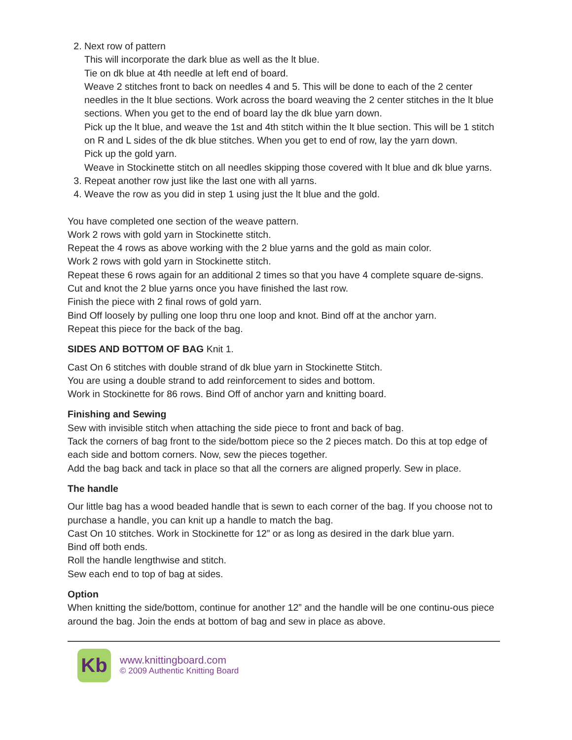2. Next row of pattern
This will incorporate the dark blue as well as the lt blue.
Tie on dk blue at 4th needle at left end of board.
Weave 2 stitches front to back on needles 4 and 5. This will be done to each of the 2 center needles in the lt blue sections. Work across the board weaving the 2 center stitches in the lt blue sections. When you get to the end of board lay the dk blue yarn down.
Pick up the lt blue, and weave the 1st and 4th stitch within the lt blue section. This will be 1 stitch on R and L sides of the dk blue stitches. When you get to end of row, lay the yarn down.
Pick up the gold yarn.
Weave in Stockinette stitch on all needles skipping those covered with lt blue and dk blue yarns.
3. Repeat another row just like the last one with all yarns.
4. Weave the row as you did in step 1 using just the lt blue and the gold.
You have completed one section of the weave pattern.
Work 2 rows with gold yarn in Stockinette stitch.
Repeat the 4 rows as above working with the 2 blue yarns and the gold as main color.
Work 2 rows with gold yarn in Stockinette stitch.
Repeat these 6 rows again for an additional 2 times so that you have 4 complete square de-signs. Cut and knot the 2 blue yarns once you have finished the last row.
Finish the piece with 2 final rows of gold yarn.
Bind Off loosely by pulling one loop thru one loop and knot. Bind off at the anchor yarn.
Repeat this piece for the back of the bag.
SIDES AND BOTTOM OF BAG Knit 1.
Cast On 6 stitches with double strand of dk blue yarn in Stockinette Stitch.
You are using a double strand to add reinforcement to sides and bottom.
Work in Stockinette for 86 rows. Bind Off of anchor yarn and knitting board.
Finishing and Sewing
Sew with invisible stitch when attaching the side piece to front and back of bag.
Tack the corners of bag front to the side/bottom piece so the 2 pieces match. Do this at top edge of each side and bottom corners. Now, sew the pieces together.
Add the bag back and tack in place so that all the corners are aligned properly. Sew in place.
The handle
Our little bag has a wood beaded handle that is sewn to each corner of the bag. If you choose not to purchase a handle, you can knit up a handle to match the bag.
Cast On 10 stitches. Work in Stockinette for 12” or as long as desired in the dark blue yarn.
Bind off both ends.
Roll the handle lengthwise and stitch.
Sew each end to top of bag at sides.
Option
When knitting the side/bottom, continue for another 12” and the handle will be one continu-ous piece around the bag. Join the ends at bottom of bag and sew in place as above.
Kb
www.knittingboard.com
© 2009 Authentic Knitting Board